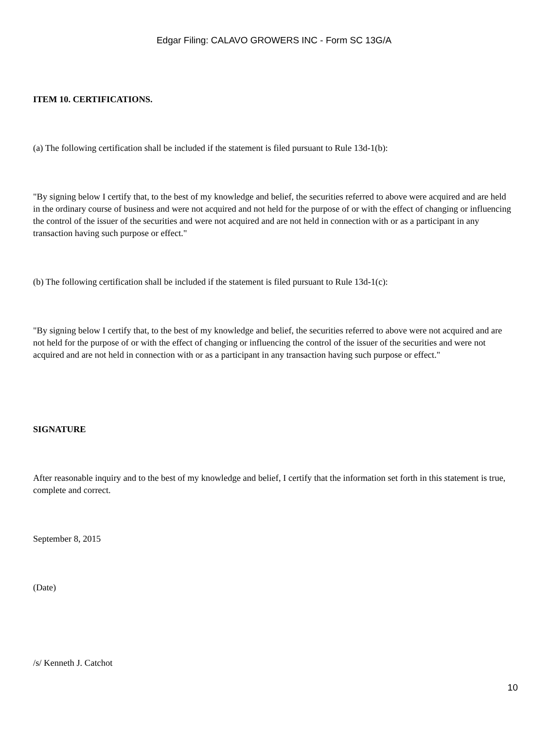Edgar Filing: CALAVO GROWERS INC - Form SC 13G/A
ITEM 10. CERTIFICATIONS.
(a) The following certification shall be included if the statement is filed pursuant to Rule 13d-1(b):
"By signing below I certify that, to the best of my knowledge and belief, the securities referred to above were acquired and are held in the ordinary course of business and were not acquired and not held for the purpose of or with the effect of changing or influencing the control of the issuer of the securities and were not acquired and are not held in connection with or as a participant in any transaction having such purpose or effect."
(b) The following certification shall be included if the statement is filed pursuant to Rule 13d-1(c):
"By signing below I certify that, to the best of my knowledge and belief, the securities referred to above were not acquired and are not held for the purpose of or with the effect of changing or influencing the control of the issuer of the securities and were not acquired and are not held in connection with or as a participant in any transaction having such purpose or effect."
SIGNATURE
After reasonable inquiry and to the best of my knowledge and belief, I certify that the information set forth in this statement is true, complete and correct.
September 8, 2015
(Date)
/s/ Kenneth J. Catchot
10